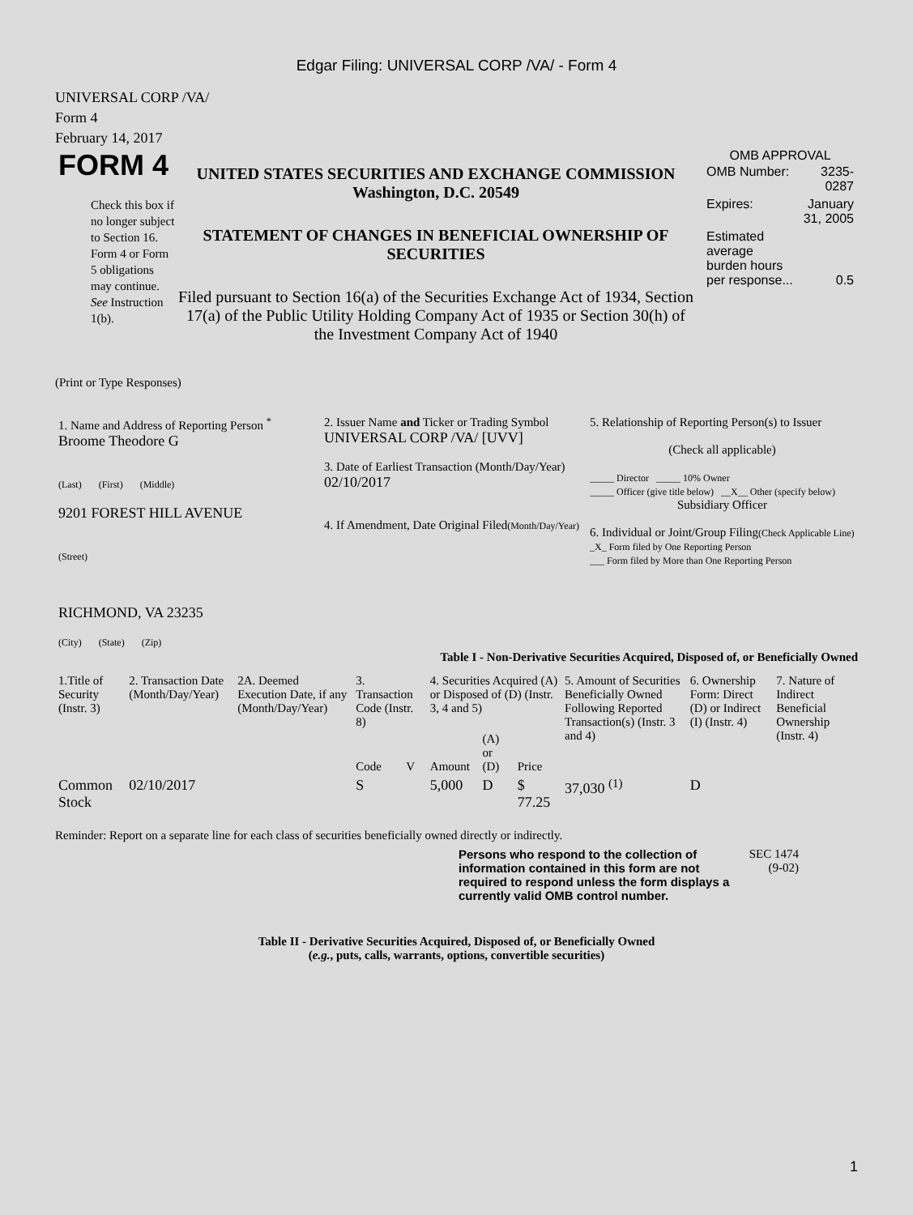Edgar Filing: UNIVERSAL CORP /VA/ - Form 4
UNIVERSAL CORP /VA/
Form 4
February 14, 2017
FORM 4
Check this box if no longer subject to Section 16. Form 4 or Form 5 obligations may continue. See Instruction 1(b).
UNITED STATES SECURITIES AND EXCHANGE COMMISSION
Washington, D.C. 20549
STATEMENT OF CHANGES IN BENEFICIAL OWNERSHIP OF SECURITIES
Filed pursuant to Section 16(a) of the Securities Exchange Act of 1934, Section 17(a) of the Public Utility Holding Company Act of 1935 or Section 30(h) of the Investment Company Act of 1940
OMB APPROVAL
| OMB Number: | 3235-0287 |
| Expires: | January 31, 2005 |
| Estimated average burden hours per response... | 0.5 |
(Print or Type Responses)
| 1. Name and Address of Reporting Person <sup>*</sup> Broome Theodore G (Last) (First) (Middle) 9201 FOREST HILL AVENUE (Street) RICHMOND, VA 23235 (City) (State) (Zip) | 2. Issuer Name and Ticker or Trading Symbol UNIVERSAL CORP /VA/ [UVV] 3. Date of Earliest Transaction (Month/Day/Year) 02/10/2017 4. If Amendment, Date Original Filed (Month/Day/Year) | 5. Relationship of Reporting Person(s) to Issuer (Check all applicable) _____ Director _____ 10% Owner _____ Officer (give title below) __X__ Other (specify below) Subsidiary Officer 6. Individual or Joint/Group Filing (Check Applicable Line) _X_ Form filed by One Reporting Person ___ Form filed by More than One Reporting Person |
Table I - Non-Derivative Securities Acquired, Disposed of, or Beneficially Owned
| 1.Title of Security (Instr. 3) | 2. Transaction Date (Month/Day/Year) | 2A. Deemed Execution Date, if any (Month/Day/Year) | 3. Transaction Code (Instr. 8) | | 4. Securities Acquired (A) or Disposed of (D) (Instr. 3, 4 and 5) | | | 5. Amount of Securities Beneficially Owned Following Reported Transaction(s) (Instr. 3 and 4) | 6. Ownership Form: Direct (D) or Indirect (I) (Instr. 4) | 7. Nature of Indirect Beneficial Ownership (Instr. 4) |
| --- | --- | --- | --- | --- | --- | --- | --- | --- | --- | --- |
| | | | Code | V | Amount | (A) or (D) | Price | | | |
| Common Stock | 02/10/2017 | | S | | 5,000 | D | $ 77.25 | 37,030 <sup>(1)</sup> | D | |
Reminder: Report on a separate line for each class of securities beneficially owned directly or indirectly.
Persons who respond to the collection of information contained in this form are not required to respond unless the form displays a currently valid OMB control number.
SEC 1474 (9-02)
Table II - Derivative Securities Acquired, Disposed of, or Beneficially Owned
(e.g., puts, calls, warrants, options, convertible securities)
1